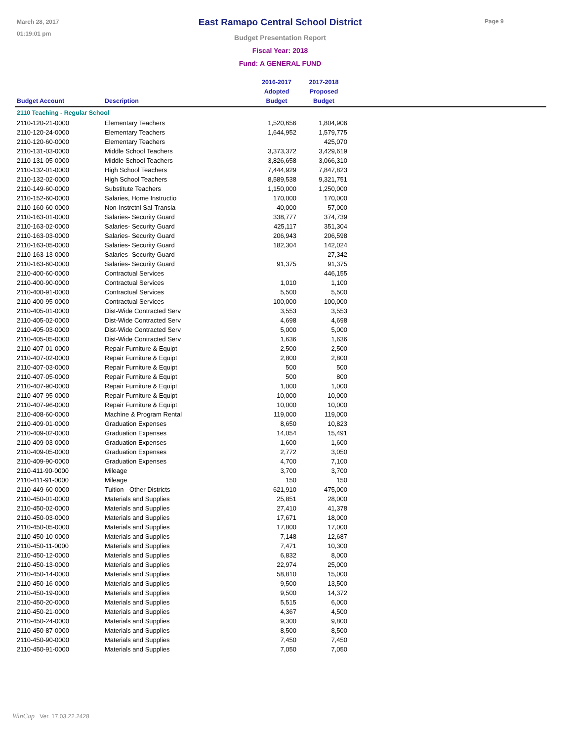March 28, 2017
01:19:01 pm
East Ramapo Central School District
Budget Presentation Report
Fiscal Year: 2018
Fund: A GENERAL FUND
Page 9
| Budget Account | Description | 2016-2017 Adopted Budget | 2017-2018 Proposed Budget | |
| --- | --- | --- | --- | --- |
| 2110 Teaching - Regular School | | | | |
| 2110-120-21-0000 | Elementary Teachers | 1,520,656 | 1,804,906 | |
| 2110-120-24-0000 | Elementary Teachers | 1,644,952 | 1,579,775 | |
| 2110-120-60-0000 | Elementary Teachers | | 425,070 | |
| 2110-131-03-0000 | Middle School Teachers | 3,373,372 | 3,429,619 | |
| 2110-131-05-0000 | Middle School Teachers | 3,826,658 | 3,066,310 | |
| 2110-132-01-0000 | High School Teachers | 7,444,929 | 7,847,823 | |
| 2110-132-02-0000 | High School Teachers | 8,589,538 | 9,321,751 | |
| 2110-149-60-0000 | Substitute Teachers | 1,150,000 | 1,250,000 | |
| 2110-152-60-0000 | Salaries, Home Instructio | 170,000 | 170,000 | |
| 2110-160-60-0000 | Non-Instrctnl Sal-Transla | 40,000 | 57,000 | |
| 2110-163-01-0000 | Salaries- Security Guard | 338,777 | 374,739 | |
| 2110-163-02-0000 | Salaries- Security Guard | 425,117 | 351,304 | |
| 2110-163-03-0000 | Salaries- Security Guard | 206,943 | 206,598 | |
| 2110-163-05-0000 | Salaries- Security Guard | 182,304 | 142,024 | |
| 2110-163-13-0000 | Salaries- Security Guard | | 27,342 | |
| 2110-163-60-0000 | Salaries- Security Guard | 91,375 | 91,375 | |
| 2110-400-60-0000 | Contractual Services | | 446,155 | |
| 2110-400-90-0000 | Contractual Services | 1,010 | 1,100 | |
| 2110-400-91-0000 | Contractual Services | 5,500 | 5,500 | |
| 2110-400-95-0000 | Contractual Services | 100,000 | 100,000 | |
| 2110-405-01-0000 | Dist-Wide Contracted Serv | 3,553 | 3,553 | |
| 2110-405-02-0000 | Dist-Wide Contracted Serv | 4,698 | 4,698 | |
| 2110-405-03-0000 | Dist-Wide Contracted Serv | 5,000 | 5,000 | |
| 2110-405-05-0000 | Dist-Wide Contracted Serv | 1,636 | 1,636 | |
| 2110-407-01-0000 | Repair Furniture & Equipt | 2,500 | 2,500 | |
| 2110-407-02-0000 | Repair Furniture & Equipt | 2,800 | 2,800 | |
| 2110-407-03-0000 | Repair Furniture & Equipt | 500 | 500 | |
| 2110-407-05-0000 | Repair Furniture & Equipt | 500 | 800 | |
| 2110-407-90-0000 | Repair Furniture & Equipt | 1,000 | 1,000 | |
| 2110-407-95-0000 | Repair Furniture & Equipt | 10,000 | 10,000 | |
| 2110-407-96-0000 | Repair Furniture & Equipt | 10,000 | 10,000 | |
| 2110-408-60-0000 | Machine & Program Rental | 119,000 | 119,000 | |
| 2110-409-01-0000 | Graduation Expenses | 8,650 | 10,823 | |
| 2110-409-02-0000 | Graduation Expenses | 14,054 | 15,491 | |
| 2110-409-03-0000 | Graduation Expenses | 1,600 | 1,600 | |
| 2110-409-05-0000 | Graduation Expenses | 2,772 | 3,050 | |
| 2110-409-90-0000 | Graduation Expenses | 4,700 | 7,100 | |
| 2110-411-90-0000 | Mileage | 3,700 | 3,700 | |
| 2110-411-91-0000 | Mileage | 150 | 150 | |
| 2110-449-60-0000 | Tuition - Other Districts | 621,910 | 475,000 | |
| 2110-450-01-0000 | Materials and Supplies | 25,851 | 28,000 | |
| 2110-450-02-0000 | Materials and Supplies | 27,410 | 41,378 | |
| 2110-450-03-0000 | Materials and Supplies | 17,671 | 18,000 | |
| 2110-450-05-0000 | Materials and Supplies | 17,800 | 17,000 | |
| 2110-450-10-0000 | Materials and Supplies | 7,148 | 12,687 | |
| 2110-450-11-0000 | Materials and Supplies | 7,471 | 10,300 | |
| 2110-450-12-0000 | Materials and Supplies | 6,832 | 8,000 | |
| 2110-450-13-0000 | Materials and Supplies | 22,974 | 25,000 | |
| 2110-450-14-0000 | Materials and Supplies | 58,810 | 15,000 | |
| 2110-450-16-0000 | Materials and Supplies | 9,500 | 13,500 | |
| 2110-450-19-0000 | Materials and Supplies | 9,500 | 14,372 | |
| 2110-450-20-0000 | Materials and Supplies | 5,515 | 6,000 | |
| 2110-450-21-0000 | Materials and Supplies | 4,367 | 4,500 | |
| 2110-450-24-0000 | Materials and Supplies | 9,300 | 9,800 | |
| 2110-450-87-0000 | Materials and Supplies | 8,500 | 8,500 | |
| 2110-450-90-0000 | Materials and Supplies | 7,450 | 7,450 | |
| 2110-450-91-0000 | Materials and Supplies | 7,050 | 7,050 | |
WinCap Ver. 17.03.22.2428